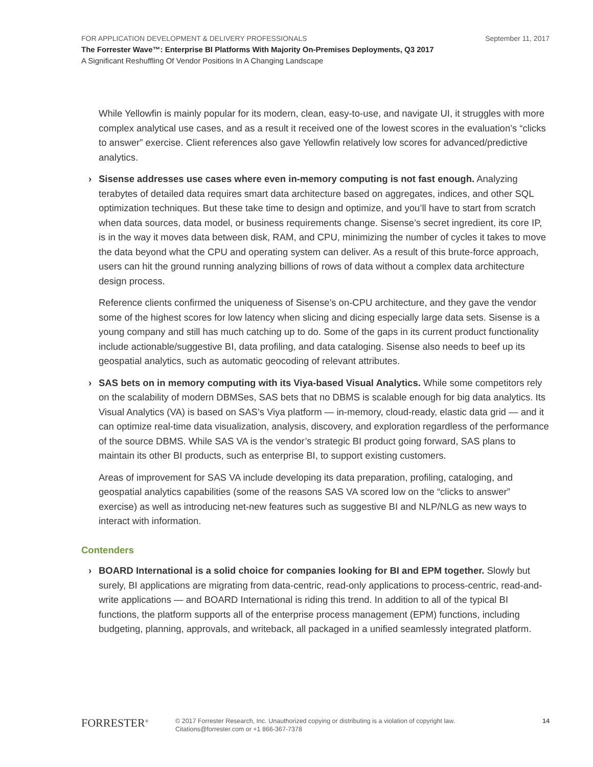FOR APPLICATION DEVELOPMENT & DELIVERY PROFESSIONALS September 11, 2017
The Forrester Wave™: Enterprise BI Platforms With Majority On-Premises Deployments, Q3 2017
A Significant Reshuffling Of Vendor Positions In A Changing Landscape
While Yellowfin is mainly popular for its modern, clean, easy-to-use, and navigate UI, it struggles with more complex analytical use cases, and as a result it received one of the lowest scores in the evaluation’s “clicks to answer” exercise. Client references also gave Yellowfin relatively low scores for advanced/predictive analytics.
› Sisense addresses use cases where even in-memory computing is not fast enough. Analyzing terabytes of detailed data requires smart data architecture based on aggregates, indices, and other SQL optimization techniques. But these take time to design and optimize, and you’ll have to start from scratch when data sources, data model, or business requirements change. Sisense’s secret ingredient, its core IP, is in the way it moves data between disk, RAM, and CPU, minimizing the number of cycles it takes to move the data beyond what the CPU and operating system can deliver. As a result of this brute-force approach, users can hit the ground running analyzing billions of rows of data without a complex data architecture design process.
Reference clients confirmed the uniqueness of Sisense’s on-CPU architecture, and they gave the vendor some of the highest scores for low latency when slicing and dicing especially large data sets. Sisense is a young company and still has much catching up to do. Some of the gaps in its current product functionality include actionable/suggestive BI, data profiling, and data cataloging. Sisense also needs to beef up its geospatial analytics, such as automatic geocoding of relevant attributes.
› SAS bets on in memory computing with its Viya-based Visual Analytics. While some competitors rely on the scalability of modern DBMSes, SAS bets that no DBMS is scalable enough for big data analytics. Its Visual Analytics (VA) is based on SAS’s Viya platform — in-memory, cloud-ready, elastic data grid — and it can optimize real-time data visualization, analysis, discovery, and exploration regardless of the performance of the source DBMS. While SAS VA is the vendor’s strategic BI product going forward, SAS plans to maintain its other BI products, such as enterprise BI, to support existing customers.
Areas of improvement for SAS VA include developing its data preparation, profiling, cataloging, and geospatial analytics capabilities (some of the reasons SAS VA scored low on the “clicks to answer” exercise) as well as introducing net-new features such as suggestive BI and NLP/NLG as new ways to interact with information.
Contenders
› BOARD International is a solid choice for companies looking for BI and EPM together. Slowly but surely, BI applications are migrating from data-centric, read-only applications to process-centric, read-and-write applications — and BOARD International is riding this trend. In addition to all of the typical BI functions, the platform supports all of the enterprise process management (EPM) functions, including budgeting, planning, approvals, and writeback, all packaged in a unified seamlessly integrated platform.
FORRESTER<sup>®</sup>
© 2017 Forrester Research, Inc. Unauthorized copying or distributing is a violation of copyright law.
Citations@forrester.com or +1 866-367-7378
14